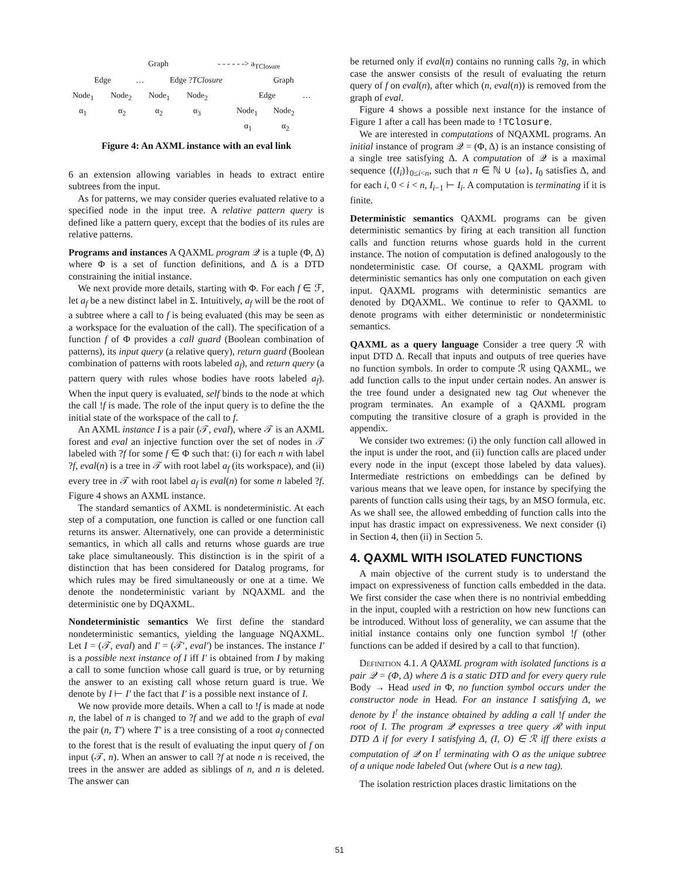Graph - - - - - -> a<sub>TClosure</sub>
Edge … Edge ?TClosure Graph
Node<sub>1</sub> Node<sub>2</sub> Node<sub>1</sub> Node<sub>2</sub> Edge …
α<sub>1</sub> α<sub>2</sub> α<sub>2</sub> α<sub>3</sub> Node<sub>1</sub> Node<sub>2</sub>
α<sub>1</sub> α<sub>2</sub>
Figure 4: An AXML instance with an eval link
6 an extension allowing variables in heads to extract entire subtrees from the input.
As for patterns, we may consider queries evaluated relative to a specified node in the input tree. A relative pattern query is defined like a pattern query, except that the bodies of its rules are relative patterns.
Programs and instances A QAXML program 𝒬 is a tuple (Φ, Δ) where Φ is a set of function definitions, and Δ is a DTD constraining the initial instance.
We next provide more details, starting with Φ. For each f ∈ ℱ, let a<sub>f</sub> be a new distinct label in Σ. Intuitively, a<sub>f</sub> will be the root of a subtree where a call to f is being evaluated (this may be seen as a workspace for the evaluation of the call). The specification of a function f of Φ provides a call guard (Boolean combination of patterns), its input query (a relative query), return guard (Boolean combination of patterns with roots labeled a<sub>f</sub>), and return query (a pattern query with rules whose bodies have roots labeled a<sub>f</sub>). When the input query is evaluated, self binds to the node at which the call !f is made. The role of the input query is to define the the initial state of the workspace of the call to f.
An AXML instance I is a pair (𝒯, eval), where 𝒯 is an AXML forest and eval an injective function over the set of nodes in 𝒯 labeled with ?f for some f ∈ Φ such that: (i) for each n with label ?f, eval(n) is a tree in 𝒯 with root label a<sub>f</sub> (its workspace), and (ii) every tree in 𝒯 with root label a<sub>f</sub> is eval(n) for some n labeled ?f. Figure 4 shows an AXML instance.
The standard semantics of AXML is nondeterministic. At each step of a computation, one function is called or one function call returns its answer. Alternatively, one can provide a deterministic semantics, in which all calls and returns whose guards are true take place simultaneously. This distinction is in the spirit of a distinction that has been considered for Datalog programs, for which rules may be fired simultaneously or one at a time. We denote the nondeterministic variant by NQAXML and the deterministic one by DQAXML.
Nondeterministic semantics We first define the standard nondeterministic semantics, yielding the language NQAXML. Let I = (𝒯, eval) and I′ = (𝒯′, eval′) be instances. The instance I′ is a possible next instance of I iff I′ is obtained from I by making a call to some function whose call guard is true, or by returning the answer to an existing call whose return guard is true. We denote by I ⊢ I′ the fact that I′ is a possible next instance of I.
We now provide more details. When a call to !f is made at node n, the label of n is changed to ?f and we add to the graph of eval the pair (n, T′) where T′ is a tree consisting of a root a<sub>f</sub> connected to the forest that is the result of evaluating the input query of f on input (𝒯, n). When an answer to call ?f at node n is received, the trees in the answer are added as siblings of n, and n is deleted. The answer can
be returned only if eval(n) contains no running calls ?g, in which case the answer consists of the result of evaluating the return query of f on eval(n), after which (n, eval(n)) is removed from the graph of eval.
Figure 4 shows a possible next instance for the instance of Figure 1 after a call has been made to !TClosure.
We are interested in computations of NQAXML programs. An initial instance of program 𝒬 = (Φ, Δ) is an instance consisting of a single tree satisfying Δ. A computation of 𝒬 is a maximal sequence {(I<sub>i</sub>)}<sub>0≤i<n</sub>, such that n ∈ ℕ ∪ {ω}, I<sub>0</sub> satisfies Δ, and for each i, 0 < i < n, I<sub>i−1</sub> ⊢ I<sub>i</sub>. A computation is terminating if it is finite.
Deterministic semantics QAXML programs can be given deterministic semantics by firing at each transition all function calls and function returns whose guards hold in the current instance. The notion of computation is defined analogously to the nondeterministic case. Of course, a QAXML program with deterministic semantics has only one computation on each given input. QAXML programs with deterministic semantics are denoted by DQAXML. We continue to refer to QAXML to denote programs with either deterministic or nondeterministic semantics.
QAXML as a query language Consider a tree query ℛ with input DTD Δ. Recall that inputs and outputs of tree queries have no function symbols. In order to compute ℛ using QAXML, we add function calls to the input under certain nodes. An answer is the tree found under a designated new tag Out whenever the program terminates. An example of a QAXML program computing the transitive closure of a graph is provided in the appendix.
We consider two extremes: (i) the only function call allowed in the input is under the root, and (ii) function calls are placed under every node in the input (except those labeled by data values). Intermediate restrictions on embeddings can be defined by various means that we leave open, for instance by specifying the parents of function calls using their tags, by an MSO formula, etc. As we shall see, the allowed embedding of function calls into the input has drastic impact on expressiveness. We next consider (i) in Section 4, then (ii) in Section 5.
4. QAXML WITH ISOLATED FUNCTIONS
A main objective of the current study is to understand the impact on expressiveness of function calls embedded in the data. We first consider the case when there is no nontrivial embedding in the input, coupled with a restriction on how new functions can be introduced. Without loss of generality, we can assume that the initial instance contains only one function symbol !f (other functions can be added if desired by a call to that function).
Definition 4.1. A QAXML program with isolated functions is a pair 𝒬 = (Φ, Δ) where Δ is a static DTD and for every query rule Body → Head used in Φ, no function symbol occurs under the constructor node in Head. For an instance I satisfying Δ, we denote by I<sup>!</sup> the instance obtained by adding a call !f under the root of I. The program 𝒬 expresses a tree query ℛ with input DTD Δ if for every I satisfying Δ, (I, O) ∈ ℛ iff there exists a computation of 𝒬 on I<sup>!</sup> terminating with O as the unique subtree of a unique node labeled Out (where Out is a new tag).
The isolation restriction places drastic limitations on the
51